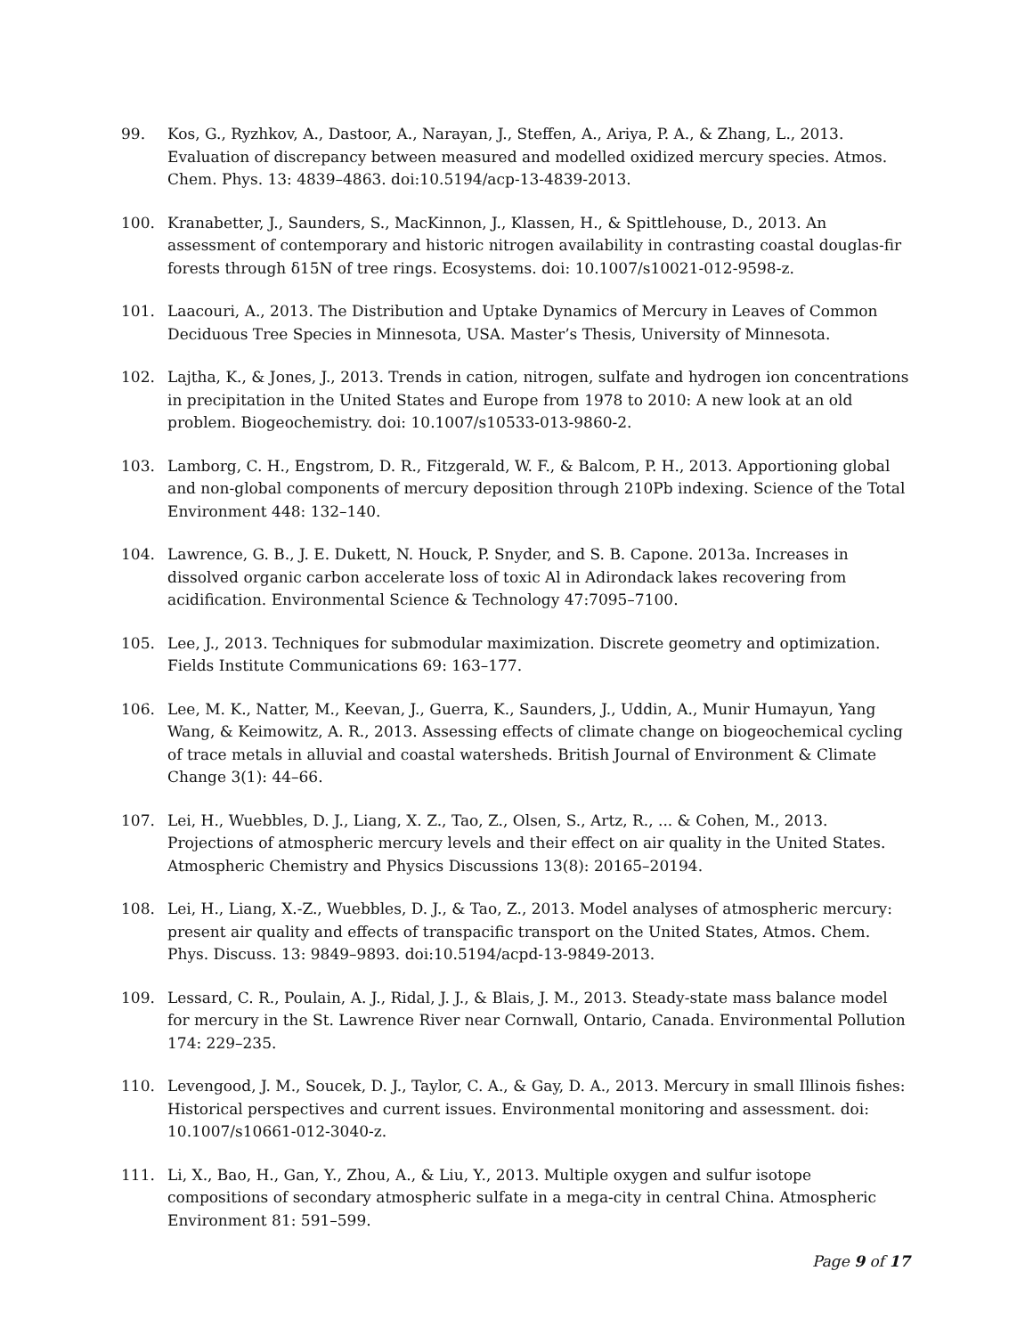99. Kos, G., Ryzhkov, A., Dastoor, A., Narayan, J., Steffen, A., Ariya, P. A., & Zhang, L., 2013. Evaluation of discrepancy between measured and modelled oxidized mercury species. Atmos. Chem. Phys. 13: 4839–4863. doi:10.5194/acp-13-4839-2013.
100. Kranabetter, J., Saunders, S., MacKinnon, J., Klassen, H., & Spittlehouse, D., 2013. An assessment of contemporary and historic nitrogen availability in contrasting coastal douglas-fir forests through δ15N of tree rings. Ecosystems. doi: 10.1007/s10021-012-9598-z.
101. Laacouri, A., 2013. The Distribution and Uptake Dynamics of Mercury in Leaves of Common Deciduous Tree Species in Minnesota, USA. Master’s Thesis, University of Minnesota.
102. Lajtha, K., & Jones, J., 2013. Trends in cation, nitrogen, sulfate and hydrogen ion concentrations in precipitation in the United States and Europe from 1978 to 2010: A new look at an old problem. Biogeochemistry. doi: 10.1007/s10533-013-9860-2.
103. Lamborg, C. H., Engstrom, D. R., Fitzgerald, W. F., & Balcom, P. H., 2013. Apportioning global and non-global components of mercury deposition through 210Pb indexing. Science of the Total Environment 448: 132–140.
104. Lawrence, G. B., J. E. Dukett, N. Houck, P. Snyder, and S. B. Capone. 2013a. Increases in dissolved organic carbon accelerate loss of toxic Al in Adirondack lakes recovering from acidification. Environmental Science & Technology 47:7095–7100.
105. Lee, J., 2013. Techniques for submodular maximization. Discrete geometry and optimization. Fields Institute Communications 69: 163–177.
106. Lee, M. K., Natter, M., Keevan, J., Guerra, K., Saunders, J., Uddin, A., Munir Humayun, Yang Wang, & Keimowitz, A. R., 2013. Assessing effects of climate change on biogeochemical cycling of trace metals in alluvial and coastal watersheds. British Journal of Environment & Climate Change 3(1): 44–66.
107. Lei, H., Wuebbles, D. J., Liang, X. Z., Tao, Z., Olsen, S., Artz, R., ... & Cohen, M., 2013. Projections of atmospheric mercury levels and their effect on air quality in the United States. Atmospheric Chemistry and Physics Discussions 13(8): 20165–20194.
108. Lei, H., Liang, X.-Z., Wuebbles, D. J., & Tao, Z., 2013. Model analyses of atmospheric mercury: present air quality and effects of transpacific transport on the United States, Atmos. Chem. Phys. Discuss. 13: 9849–9893. doi:10.5194/acpd-13-9849-2013.
109. Lessard, C. R., Poulain, A. J., Ridal, J. J., & Blais, J. M., 2013. Steady-state mass balance model for mercury in the St. Lawrence River near Cornwall, Ontario, Canada. Environmental Pollution 174: 229–235.
110. Levengood, J. M., Soucek, D. J., Taylor, C. A., & Gay, D. A., 2013. Mercury in small Illinois fishes: Historical perspectives and current issues. Environmental monitoring and assessment. doi: 10.1007/s10661-012-3040-z.
111. Li, X., Bao, H., Gan, Y., Zhou, A., & Liu, Y., 2013. Multiple oxygen and sulfur isotope compositions of secondary atmospheric sulfate in a mega-city in central China. Atmospheric Environment 81: 591–599.
Page 9 of 17